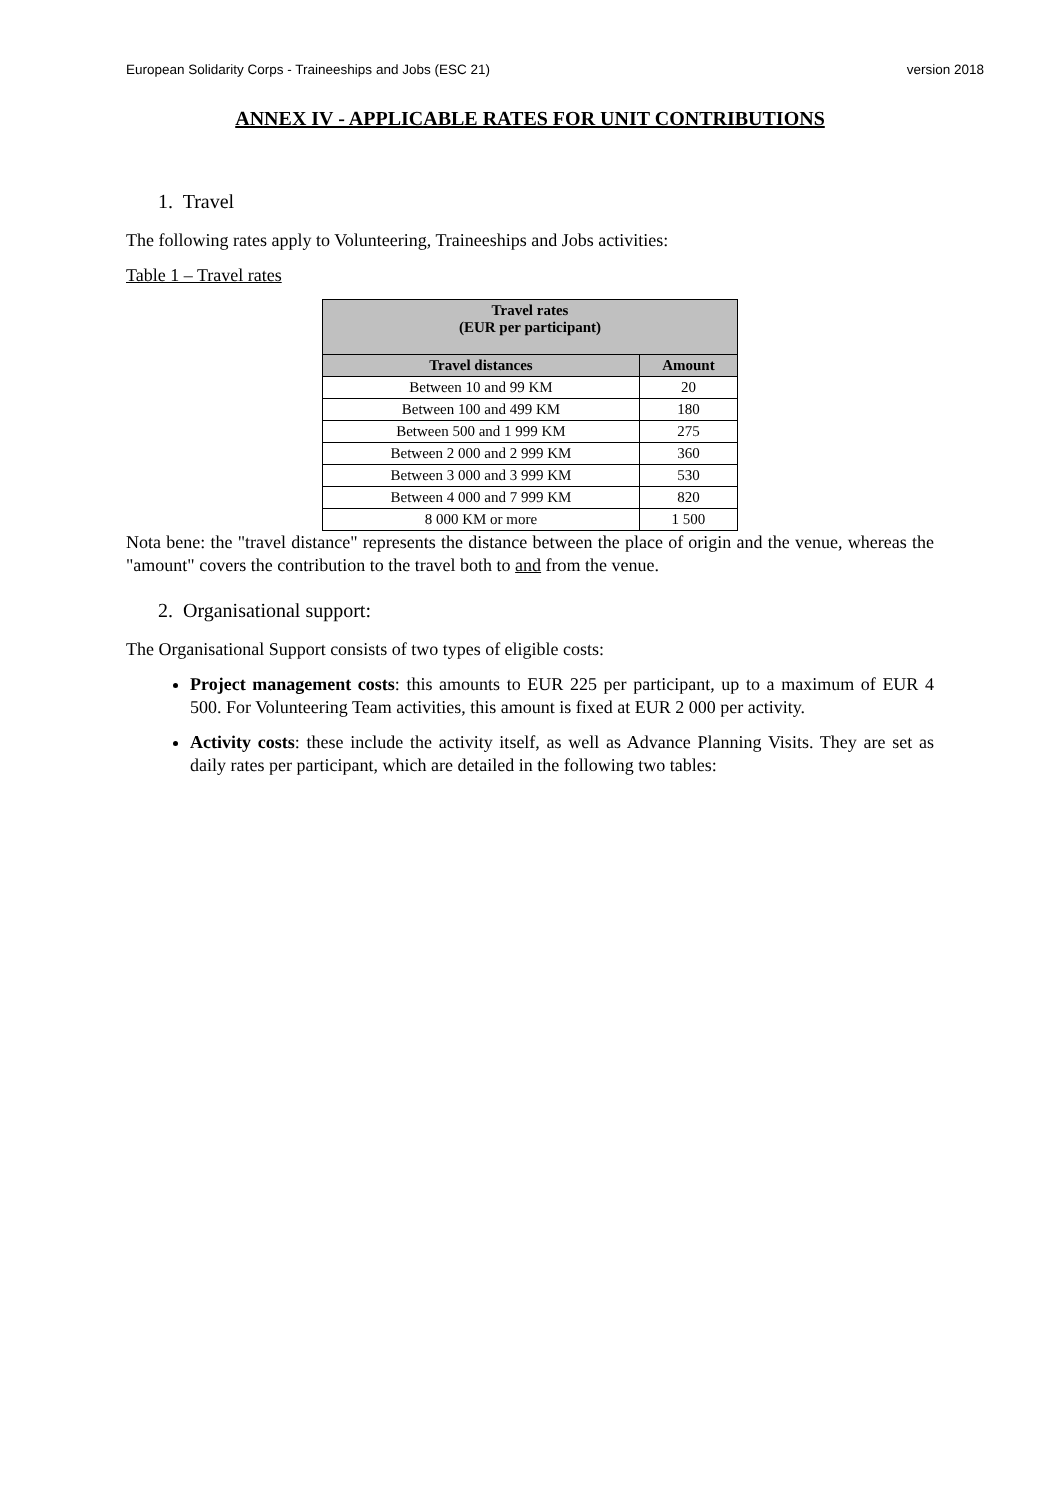European Solidarity Corps - Traineeships and Jobs (ESC 21) version 2018
ANNEX IV - APPLICABLE RATES FOR UNIT CONTRIBUTIONS
1. Travel
The following rates apply to Volunteering, Traineeships and Jobs activities:
Table 1 – Travel rates
| Travel rates (EUR per participant) | |
| --- | --- |
| Travel distances | Amount |
| Between 10 and 99 KM | 20 |
| Between 100 and 499 KM | 180 |
| Between 500 and 1 999 KM | 275 |
| Between 2 000 and 2 999 KM | 360 |
| Between 3 000 and 3 999 KM | 530 |
| Between 4 000 and 7 999 KM | 820 |
| 8 000 KM or more | 1 500 |
Nota bene: the "travel distance" represents the distance between the place of origin and the venue, whereas the "amount" covers the contribution to the travel both to and from the venue.
2. Organisational support:
The Organisational Support consists of two types of eligible costs:
Project management costs: this amounts to EUR 225 per participant, up to a maximum of EUR 4 500. For Volunteering Team activities, this amount is fixed at EUR 2 000 per activity.
Activity costs: these include the activity itself, as well as Advance Planning Visits. They are set as daily rates per participant, which are detailed in the following two tables: